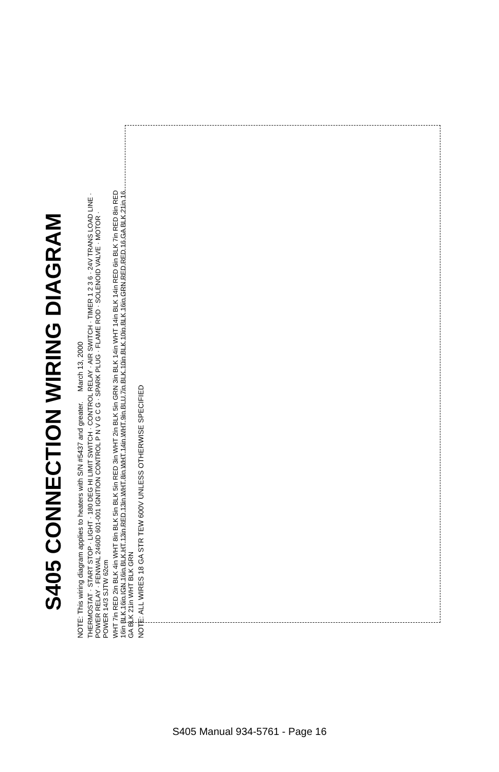S405 CONNECTION WIRING DIAGRAM
NOTE: This wiring diagram applies to heaters with S/N #5437 and greater. March 13, 2000
THERMOSTAT · START STOP · LIGHT · 180 DEG HI LIMIT SWITCH · CONTROL RELAY · AIR SWITCH · TIMER 1 2 3 6 · 24V TRANS LOAD LINE · POWER RELAY · FENWAL 2460D 601-001 IGNITION CONTROL P N V G C G · SPARK PLUG · FLAME ROD · SOLENOID VALVE · MOTOR · POWER 14/3 SJTW 62cm
WHT 7in RED 2in BLK 4in WHT 8in BLK 5in BLK 5in RED 3in WHT 2in BLK 5in GRN 3in BLK 14in WHT 14in BLK 14in RED 6in BLK 7in RED 8in RED 16in BLK 16in IGN 16in BLK HT 13in RED 13in WHT 8in WHT 14in WHT 9in BLU 7in BLK 10in BLK 10in BLK 16in GRN RED RED 16 GA BLK 21in 16 GA BLK 21in WHT BLK GRN
NOTE: ALL WIRES 18 GA STR TEW 600V UNLESS OTHERWISE SPECIFIED
S405 Manual 934-5761 - Page 16